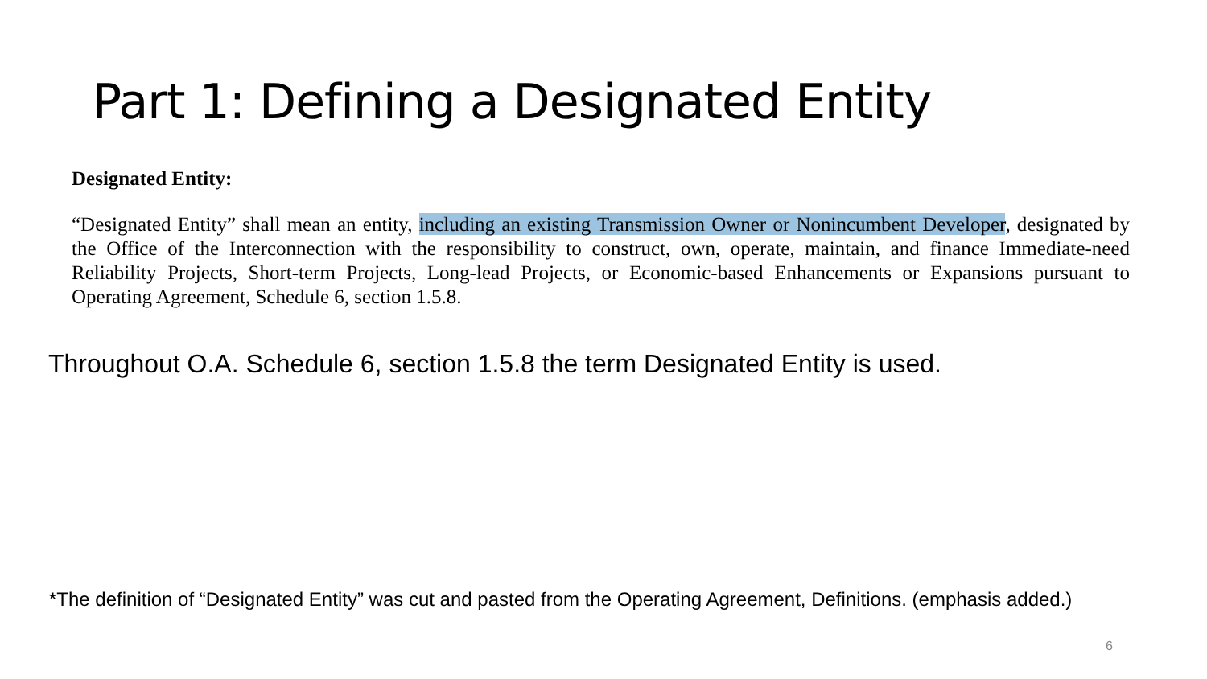Part 1: Defining a Designated Entity
Designated Entity:
“Designated Entity” shall mean an entity, including an existing Transmission Owner or Nonincumbent Developer, designated by the Office of the Interconnection with the responsibility to construct, own, operate, maintain, and finance Immediate-need Reliability Projects, Short-term Projects, Long-lead Projects, or Economic-based Enhancements or Expansions pursuant to Operating Agreement, Schedule 6, section 1.5.8.
Throughout O.A. Schedule 6, section 1.5.8 the term Designated Entity is used.
*The definition of “Designated Entity” was cut and pasted from the Operating Agreement, Definitions. (emphasis added.)
6